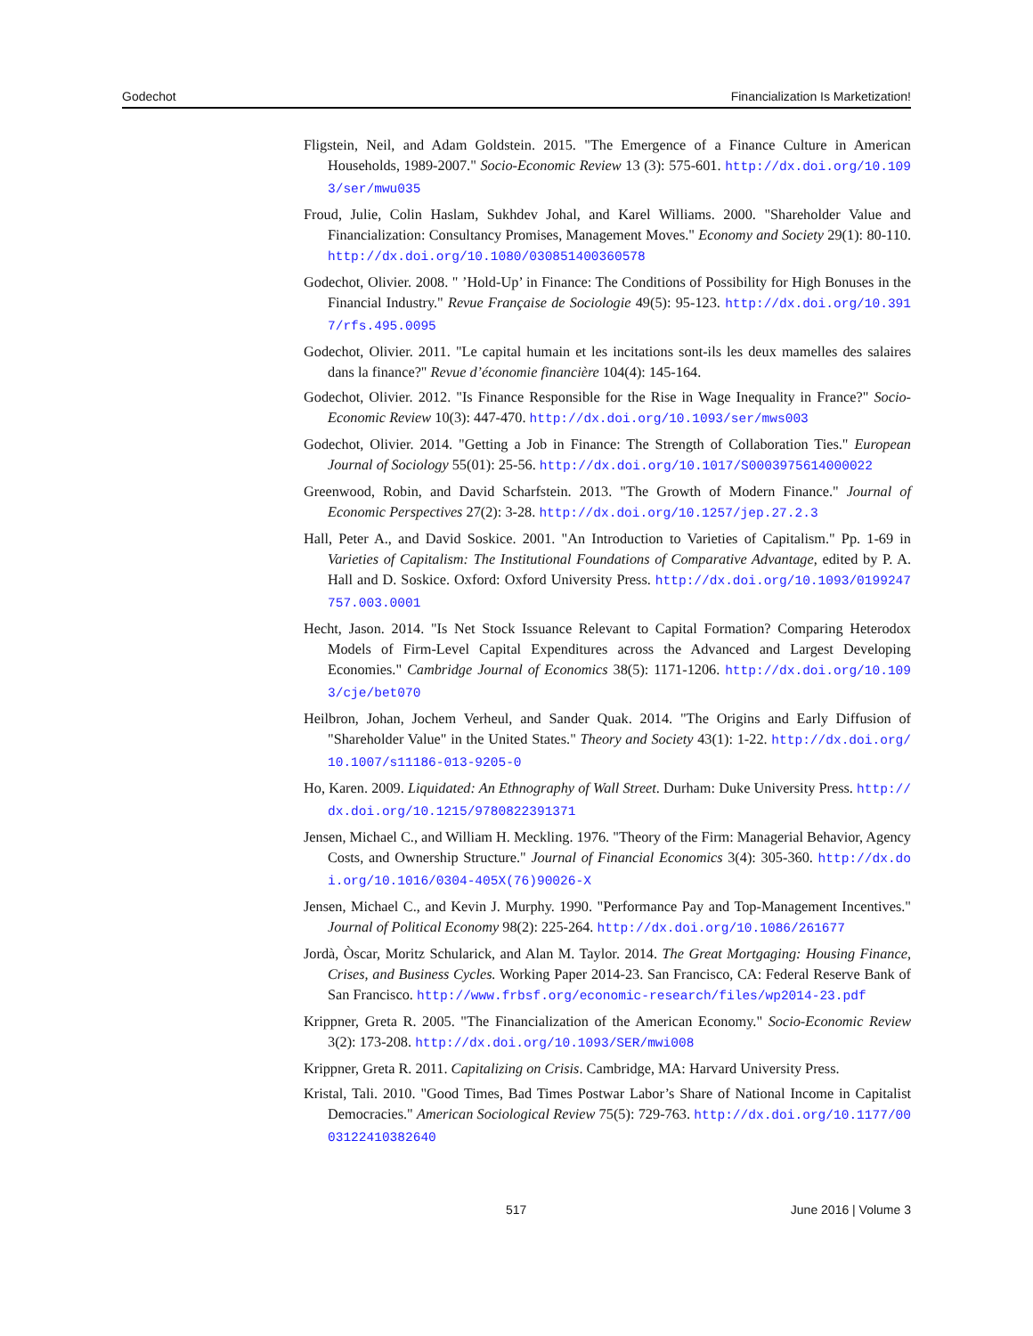Godechot Financialization Is Marketization!
Fligstein, Neil, and Adam Goldstein. 2015. "The Emergence of a Finance Culture in American Households, 1989-2007." Socio-Economic Review 13 (3): 575-601. http://dx.doi.org/10.1093/ser/mwu035
Froud, Julie, Colin Haslam, Sukhdev Johal, and Karel Williams. 2000. "Shareholder Value and Financialization: Consultancy Promises, Management Moves." Economy and Society 29(1): 80-110. http://dx.doi.org/10.1080/030851400360578
Godechot, Olivier. 2008. " ’Hold-Up’ in Finance: The Conditions of Possibility for High Bonuses in the Financial Industry." Revue Française de Sociologie 49(5): 95-123. http://dx.doi.org/10.3917/rfs.495.0095
Godechot, Olivier. 2011. "Le capital humain et les incitations sont-ils les deux mamelles des salaires dans la finance?" Revue d’économie financière 104(4): 145-164.
Godechot, Olivier. 2012. "Is Finance Responsible for the Rise in Wage Inequality in France?" Socio-Economic Review 10(3): 447-470. http://dx.doi.org/10.1093/ser/mws003
Godechot, Olivier. 2014. "Getting a Job in Finance: The Strength of Collaboration Ties." European Journal of Sociology 55(01): 25-56. http://dx.doi.org/10.1017/S0003975614000022
Greenwood, Robin, and David Scharfstein. 2013. "The Growth of Modern Finance." Journal of Economic Perspectives 27(2): 3-28. http://dx.doi.org/10.1257/jep.27.2.3
Hall, Peter A., and David Soskice. 2001. "An Introduction to Varieties of Capitalism." Pp. 1-69 in Varieties of Capitalism: The Institutional Foundations of Comparative Advantage, edited by P. A. Hall and D. Soskice. Oxford: Oxford University Press. http://dx.doi.org/10.1093/0199247757.003.0001
Hecht, Jason. 2014. "Is Net Stock Issuance Relevant to Capital Formation? Comparing Heterodox Models of Firm-Level Capital Expenditures across the Advanced and Largest Developing Economies." Cambridge Journal of Economics 38(5): 1171-1206. http://dx.doi.org/10.1093/cje/bet070
Heilbron, Johan, Jochem Verheul, and Sander Quak. 2014. "The Origins and Early Diffusion of "Shareholder Value" in the United States." Theory and Society 43(1): 1-22. http://dx.doi.org/10.1007/s11186-013-9205-0
Ho, Karen. 2009. Liquidated: An Ethnography of Wall Street. Durham: Duke University Press. http://dx.doi.org/10.1215/9780822391371
Jensen, Michael C., and William H. Meckling. 1976. "Theory of the Firm: Managerial Behavior, Agency Costs, and Ownership Structure." Journal of Financial Economics 3(4): 305-360. http://dx.doi.org/10.1016/0304-405X(76)90026-X
Jensen, Michael C., and Kevin J. Murphy. 1990. "Performance Pay and Top-Management Incentives." Journal of Political Economy 98(2): 225-264. http://dx.doi.org/10.1086/261677
Jordà, Òscar, Moritz Schularick, and Alan M. Taylor. 2014. The Great Mortgaging: Housing Finance, Crises, and Business Cycles. Working Paper 2014-23. San Francisco, CA: Federal Reserve Bank of San Francisco. http://www.frbsf.org/economic-research/files/wp2014-23.pdf
Krippner, Greta R. 2005. "The Financialization of the American Economy." Socio-Economic Review 3(2): 173-208. http://dx.doi.org/10.1093/SER/mwi008
Krippner, Greta R. 2011. Capitalizing on Crisis. Cambridge, MA: Harvard University Press.
Kristal, Tali. 2010. "Good Times, Bad Times Postwar Labor’s Share of National Income in Capitalist Democracies." American Sociological Review 75(5): 729-763. http://dx.doi.org/10.1177/0003122410382640
517 June 2016 | Volume 3